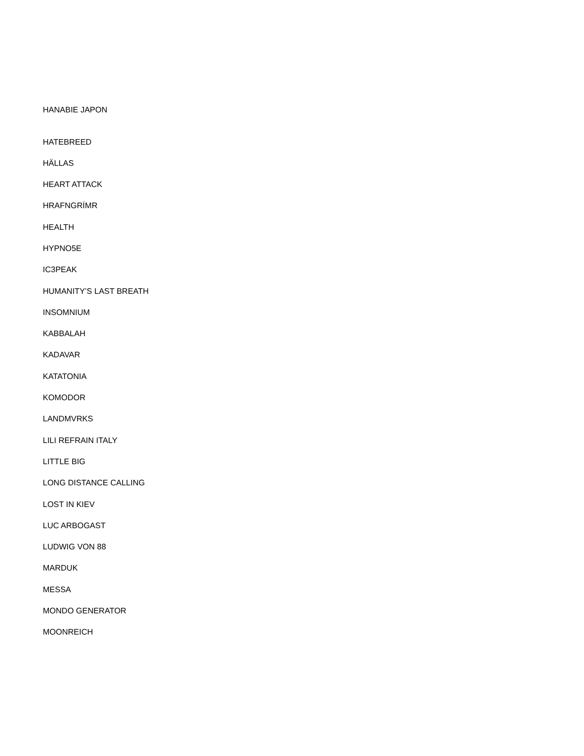HANABIE JAPON
HATEBREED
HÄLLAS
HEART ATTACK
HRAFNGRÍMR
HEALTH
HYPNO5E
IC3PEAK
HUMANITY’S LAST BREATH
INSOMNIUM
KABBALAH
KADAVAR
KATATONIA
KOMODOR
LANDMVRKS
LILI REFRAIN ITALY
LITTLE BIG
LONG DISTANCE CALLING
LOST IN KIEV
LUC ARBOGAST
LUDWIG VON 88
MARDUK
MESSA
MONDO GENERATOR
MOONREICH